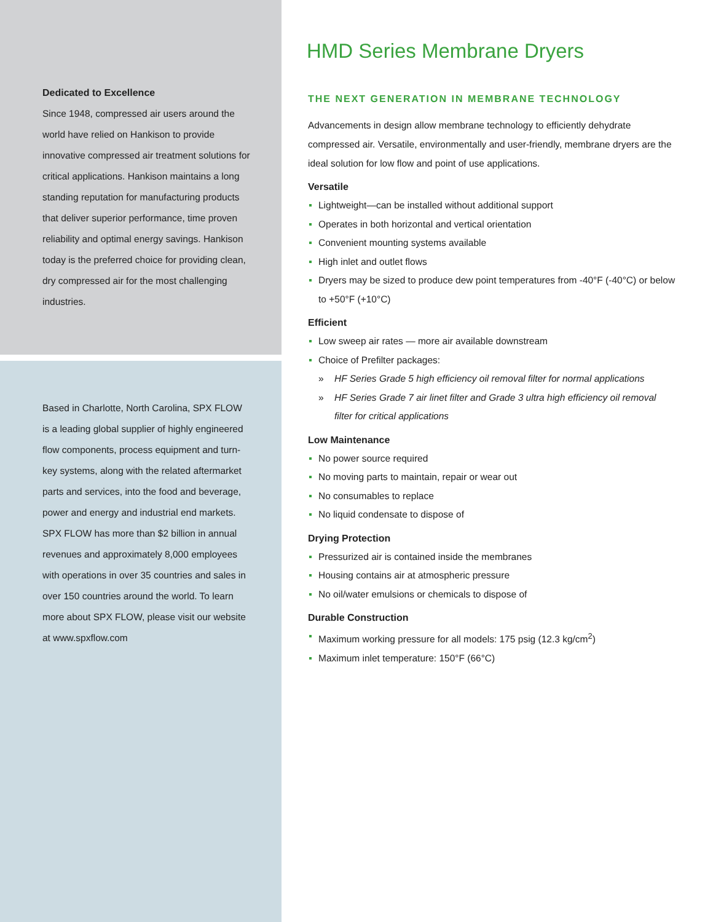Dedicated to Excellence
Since 1948, compressed air users around the world have relied on Hankison to provide innovative compressed air treatment solutions for critical applications. Hankison maintains a long standing reputation for manufacturing products that deliver superior performance, time proven reliability and optimal energy savings. Hankison today is the preferred choice for providing clean, dry compressed air for the most challenging industries.
Based in Charlotte, North Carolina, SPX FLOW is a leading global supplier of highly engineered flow components, process equipment and turn-key systems, along with the related aftermarket parts and services, into the food and beverage, power and energy and industrial end markets. SPX FLOW has more than $2 billion in annual revenues and approximately 8,000 employees with operations in over 35 countries and sales in over 150 countries around the world. To learn more about SPX FLOW, please visit our website at www.spxflow.com
HMD Series Membrane Dryers
THE NEXT GENERATION IN MEMBRANE TECHNOLOGY
Advancements in design allow membrane technology to efficiently dehydrate compressed air. Versatile, environmentally and user-friendly, membrane dryers are the ideal solution for low flow and point of use applications.
Versatile
Lightweight—can be installed without additional support
Operates in both horizontal and vertical orientation
Convenient mounting systems available
High inlet and outlet flows
Dryers may be sized to produce dew point temperatures from -40°F (-40°C) or below to +50°F (+10°C)
Efficient
Low sweep air rates — more air available downstream
Choice of Prefilter packages:
» HF Series Grade 5 high efficiency oil removal filter for normal applications
» HF Series Grade 7 air linet filter and Grade 3 ultra high efficiency oil removal filter for critical applications
Low Maintenance
No power source required
No moving parts to maintain, repair or wear out
No consumables to replace
No liquid condensate to dispose of
Drying Protection
Pressurized air is contained inside the membranes
Housing contains air at atmospheric pressure
No oil/water emulsions or chemicals to dispose of
Durable Construction
Maximum working pressure for all models: 175 psig (12.3 kg/cm<sup>2</sup>)
Maximum inlet temperature: 150°F (66°C)